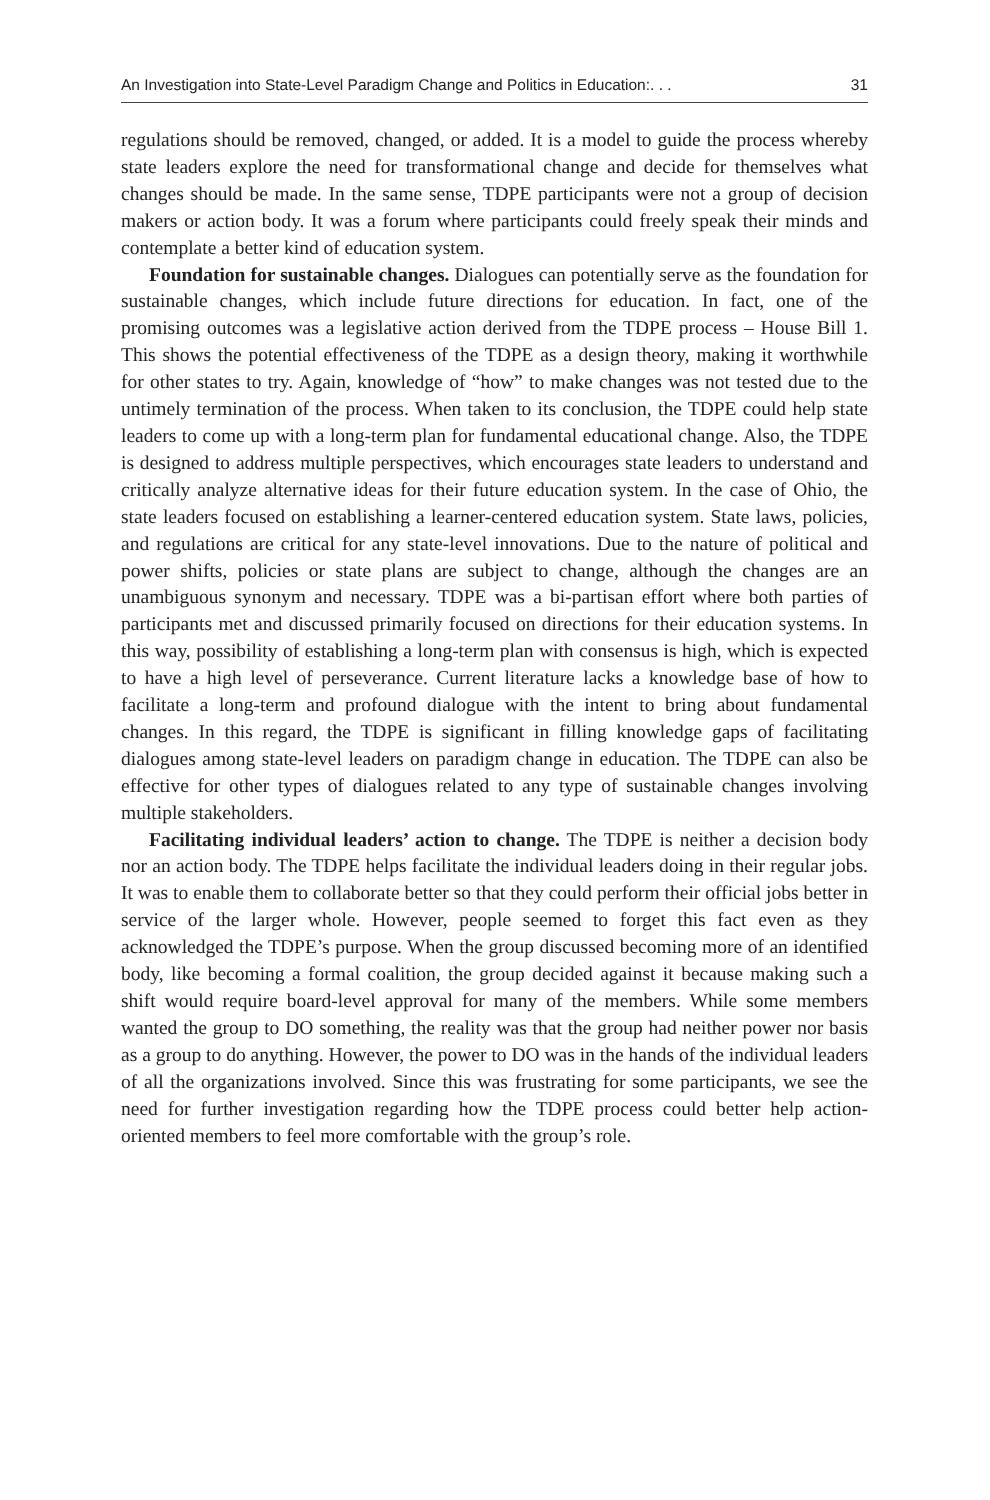An Investigation into State-Level Paradigm Change and Politics in Education:. . . 31
regulations should be removed, changed, or added. It is a model to guide the process whereby state leaders explore the need for transformational change and decide for themselves what changes should be made. In the same sense, TDPE participants were not a group of decision makers or action body. It was a forum where participants could freely speak their minds and contemplate a better kind of education system.
Foundation for sustainable changes. Dialogues can potentially serve as the foundation for sustainable changes, which include future directions for education. In fact, one of the promising outcomes was a legislative action derived from the TDPE process – House Bill 1. This shows the potential effectiveness of the TDPE as a design theory, making it worthwhile for other states to try. Again, knowledge of “how” to make changes was not tested due to the untimely termination of the process. When taken to its conclusion, the TDPE could help state leaders to come up with a long-term plan for fundamental educational change. Also, the TDPE is designed to address multiple perspectives, which encourages state leaders to understand and critically analyze alternative ideas for their future education system. In the case of Ohio, the state leaders focused on establishing a learner-centered education system. State laws, policies, and regulations are critical for any state-level innovations. Due to the nature of political and power shifts, policies or state plans are subject to change, although the changes are an unambiguous synonym and necessary. TDPE was a bi-partisan effort where both parties of participants met and discussed primarily focused on directions for their education systems. In this way, possibility of establishing a long-term plan with consensus is high, which is expected to have a high level of perseverance. Current literature lacks a knowledge base of how to facilitate a long-term and profound dialogue with the intent to bring about fundamental changes. In this regard, the TDPE is significant in filling knowledge gaps of facilitating dialogues among state-level leaders on paradigm change in education. The TDPE can also be effective for other types of dialogues related to any type of sustainable changes involving multiple stakeholders.
Facilitating individual leaders’ action to change. The TDPE is neither a decision body nor an action body. The TDPE helps facilitate the individual leaders doing in their regular jobs. It was to enable them to collaborate better so that they could perform their official jobs better in service of the larger whole. However, people seemed to forget this fact even as they acknowledged the TDPE’s purpose. When the group discussed becoming more of an identified body, like becoming a formal coalition, the group decided against it because making such a shift would require board-level approval for many of the members. While some members wanted the group to DO something, the reality was that the group had neither power nor basis as a group to do anything. However, the power to DO was in the hands of the individual leaders of all the organizations involved. Since this was frustrating for some participants, we see the need for further investigation regarding how the TDPE process could better help action-oriented members to feel more comfortable with the group’s role.